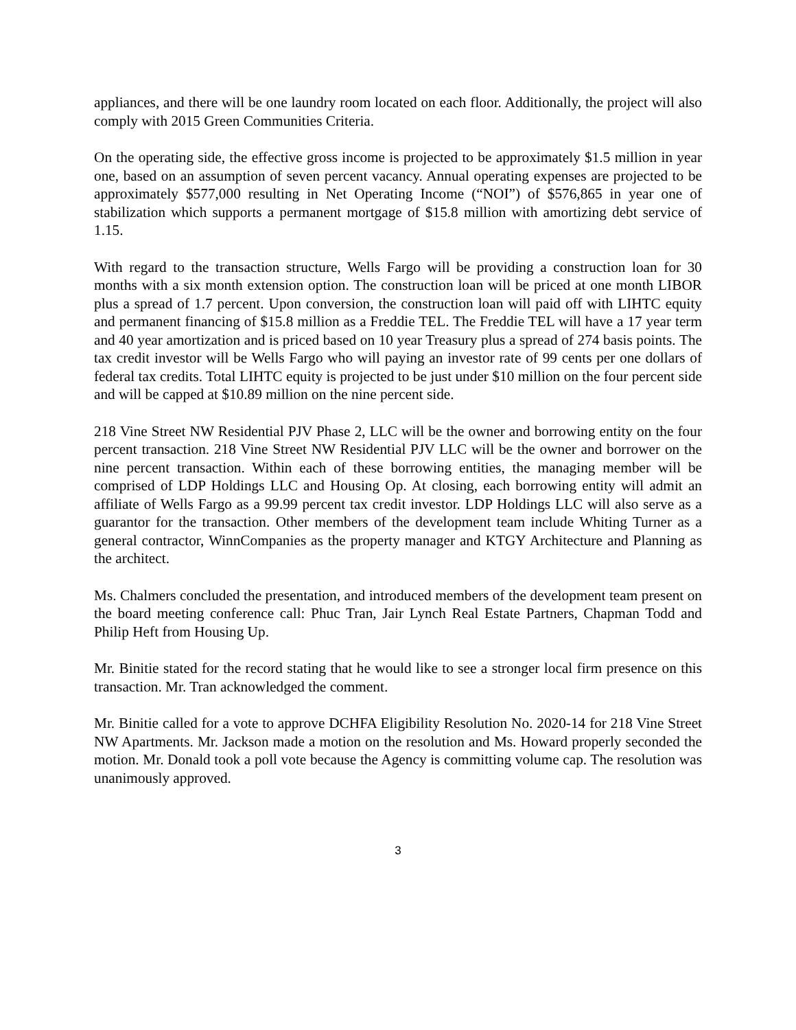appliances, and there will be one laundry room located on each floor. Additionally, the project will also comply with 2015 Green Communities Criteria.
On the operating side, the effective gross income is projected to be approximately $1.5 million in year one, based on an assumption of seven percent vacancy. Annual operating expenses are projected to be approximately $577,000 resulting in Net Operating Income (“NOI”) of $576,865 in year one of stabilization which supports a permanent mortgage of $15.8 million with amortizing debt service of 1.15.
With regard to the transaction structure, Wells Fargo will be providing a construction loan for 30 months with a six month extension option. The construction loan will be priced at one month LIBOR plus a spread of 1.7 percent. Upon conversion, the construction loan will paid off with LIHTC equity and permanent financing of $15.8 million as a Freddie TEL. The Freddie TEL will have a 17 year term and 40 year amortization and is priced based on 10 year Treasury plus a spread of 274 basis points. The tax credit investor will be Wells Fargo who will paying an investor rate of 99 cents per one dollars of federal tax credits. Total LIHTC equity is projected to be just under $10 million on the four percent side and will be capped at $10.89 million on the nine percent side.
218 Vine Street NW Residential PJV Phase 2, LLC will be the owner and borrowing entity on the four percent transaction. 218 Vine Street NW Residential PJV LLC will be the owner and borrower on the nine percent transaction. Within each of these borrowing entities, the managing member will be comprised of LDP Holdings LLC and Housing Op. At closing, each borrowing entity will admit an affiliate of Wells Fargo as a 99.99 percent tax credit investor. LDP Holdings LLC will also serve as a guarantor for the transaction. Other members of the development team include Whiting Turner as a general contractor, WinnCompanies as the property manager and KTGY Architecture and Planning as the architect.
Ms. Chalmers concluded the presentation, and introduced members of the development team present on the board meeting conference call: Phuc Tran, Jair Lynch Real Estate Partners, Chapman Todd and Philip Heft from Housing Up.
Mr. Binitie stated for the record stating that he would like to see a stronger local firm presence on this transaction. Mr. Tran acknowledged the comment.
Mr. Binitie called for a vote to approve DCHFA Eligibility Resolution No. 2020-14 for 218 Vine Street NW Apartments. Mr. Jackson made a motion on the resolution and Ms. Howard properly seconded the motion. Mr. Donald took a poll vote because the Agency is committing volume cap. The resolution was unanimously approved.
3